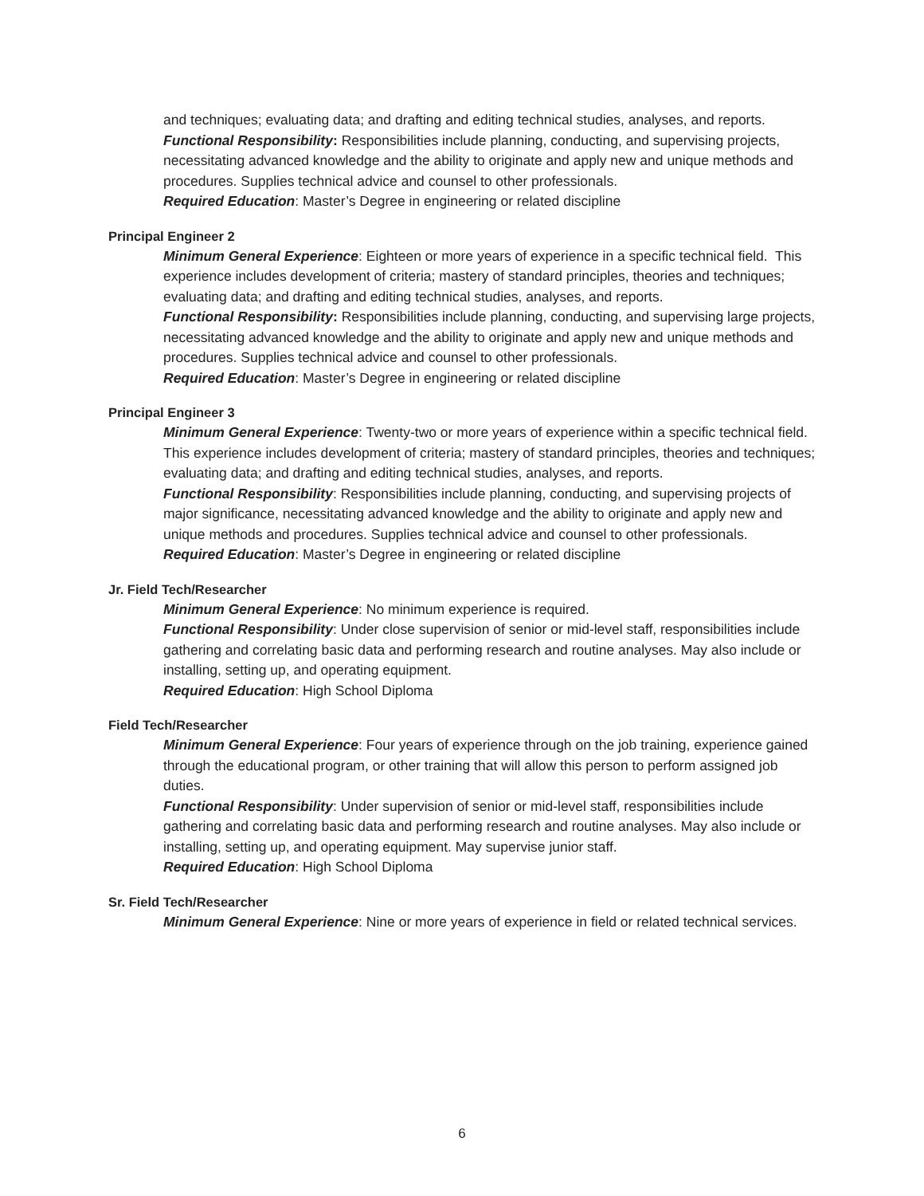and techniques; evaluating data; and drafting and editing technical studies, analyses, and reports.
Functional Responsibility: Responsibilities include planning, conducting, and supervising projects, necessitating advanced knowledge and the ability to originate and apply new and unique methods and procedures. Supplies technical advice and counsel to other professionals.
Required Education: Master’s Degree in engineering or related discipline
Principal Engineer 2
Minimum General Experience: Eighteen or more years of experience in a specific technical field. This experience includes development of criteria; mastery of standard principles, theories and techniques; evaluating data; and drafting and editing technical studies, analyses, and reports.
Functional Responsibility: Responsibilities include planning, conducting, and supervising large projects, necessitating advanced knowledge and the ability to originate and apply new and unique methods and procedures. Supplies technical advice and counsel to other professionals.
Required Education: Master’s Degree in engineering or related discipline
Principal Engineer 3
Minimum General Experience: Twenty-two or more years of experience within a specific technical field. This experience includes development of criteria; mastery of standard principles, theories and techniques; evaluating data; and drafting and editing technical studies, analyses, and reports.
Functional Responsibility: Responsibilities include planning, conducting, and supervising projects of major significance, necessitating advanced knowledge and the ability to originate and apply new and unique methods and procedures. Supplies technical advice and counsel to other professionals.
Required Education: Master’s Degree in engineering or related discipline
Jr. Field Tech/Researcher
Minimum General Experience: No minimum experience is required.
Functional Responsibility: Under close supervision of senior or mid-level staff, responsibilities include gathering and correlating basic data and performing research and routine analyses. May also include or installing, setting up, and operating equipment.
Required Education: High School Diploma
Field Tech/Researcher
Minimum General Experience: Four years of experience through on the job training, experience gained through the educational program, or other training that will allow this person to perform assigned job duties.
Functional Responsibility: Under supervision of senior or mid-level staff, responsibilities include gathering and correlating basic data and performing research and routine analyses. May also include or installing, setting up, and operating equipment. May supervise junior staff.
Required Education: High School Diploma
Sr. Field Tech/Researcher
Minimum General Experience: Nine or more years of experience in field or related technical services.
6